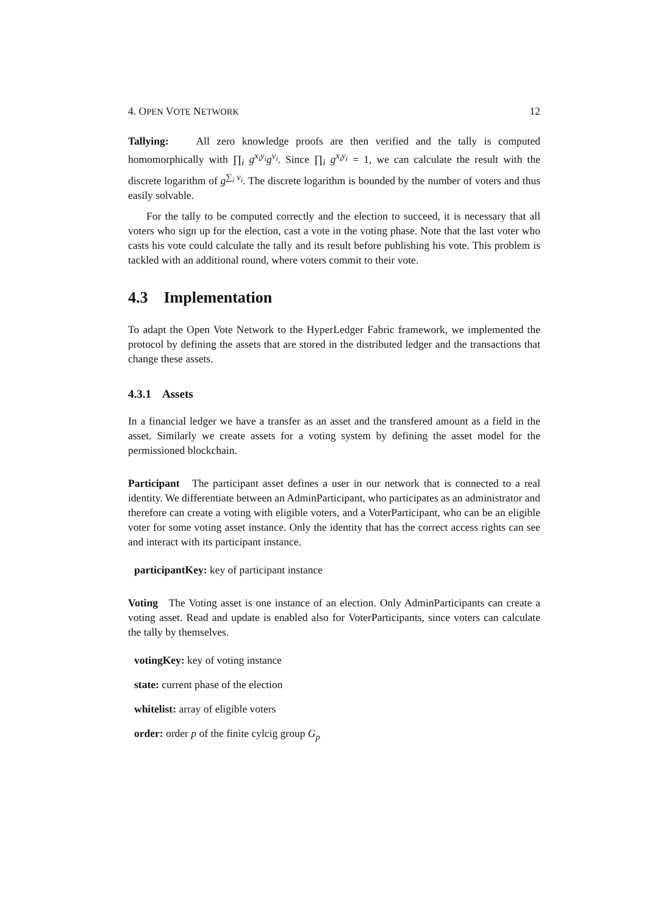4. OPEN VOTE NETWORK 12
Tallying: All zero knowledge proofs are then verified and the tally is computed homomorphically with ∏<sub>i</sub> g<sup>x<sub>i</sub>y<sub>i</sub></sup>g<sup>v<sub>i</sub></sup>. Since ∏<sub>i</sub> g<sup>x<sub>i</sub>y<sub>i</sub></sup> = 1, we can calculate the result with the discrete logarithm of g<sup>∑<sub>i</sub> v<sub>i</sub></sup>. The discrete logarithm is bounded by the number of voters and thus easily solvable.
For the tally to be computed correctly and the election to succeed, it is necessary that all voters who sign up for the election, cast a vote in the voting phase. Note that the last voter who casts his vote could calculate the tally and its result before publishing his vote. This problem is tackled with an additional round, where voters commit to their vote.
4.3 Implementation
To adapt the Open Vote Network to the HyperLedger Fabric framework, we implemented the protocol by defining the assets that are stored in the distributed ledger and the transactions that change these assets.
4.3.1 Assets
In a financial ledger we have a transfer as an asset and the transfered amount as a field in the asset. Similarly we create assets for a voting system by defining the asset model for the permissioned blockchain.
Participant The participant asset defines a user in our network that is connected to a real identity. We differentiate between an AdminParticipant, who participates as an administrator and therefore can create a voting with eligible voters, and a VoterParticipant, who can be an eligible voter for some voting asset instance. Only the identity that has the correct access rights can see and interact with its participant instance.
participantKey: key of participant instance
Voting The Voting asset is one instance of an election. Only AdminParticipants can create a voting asset. Read and update is enabled also for VoterParticipants, since voters can calculate the tally by themselves.
votingKey: key of voting instance
state: current phase of the election
whitelist: array of eligible voters
order: order p of the finite cylcig group G<sub>p</sub>